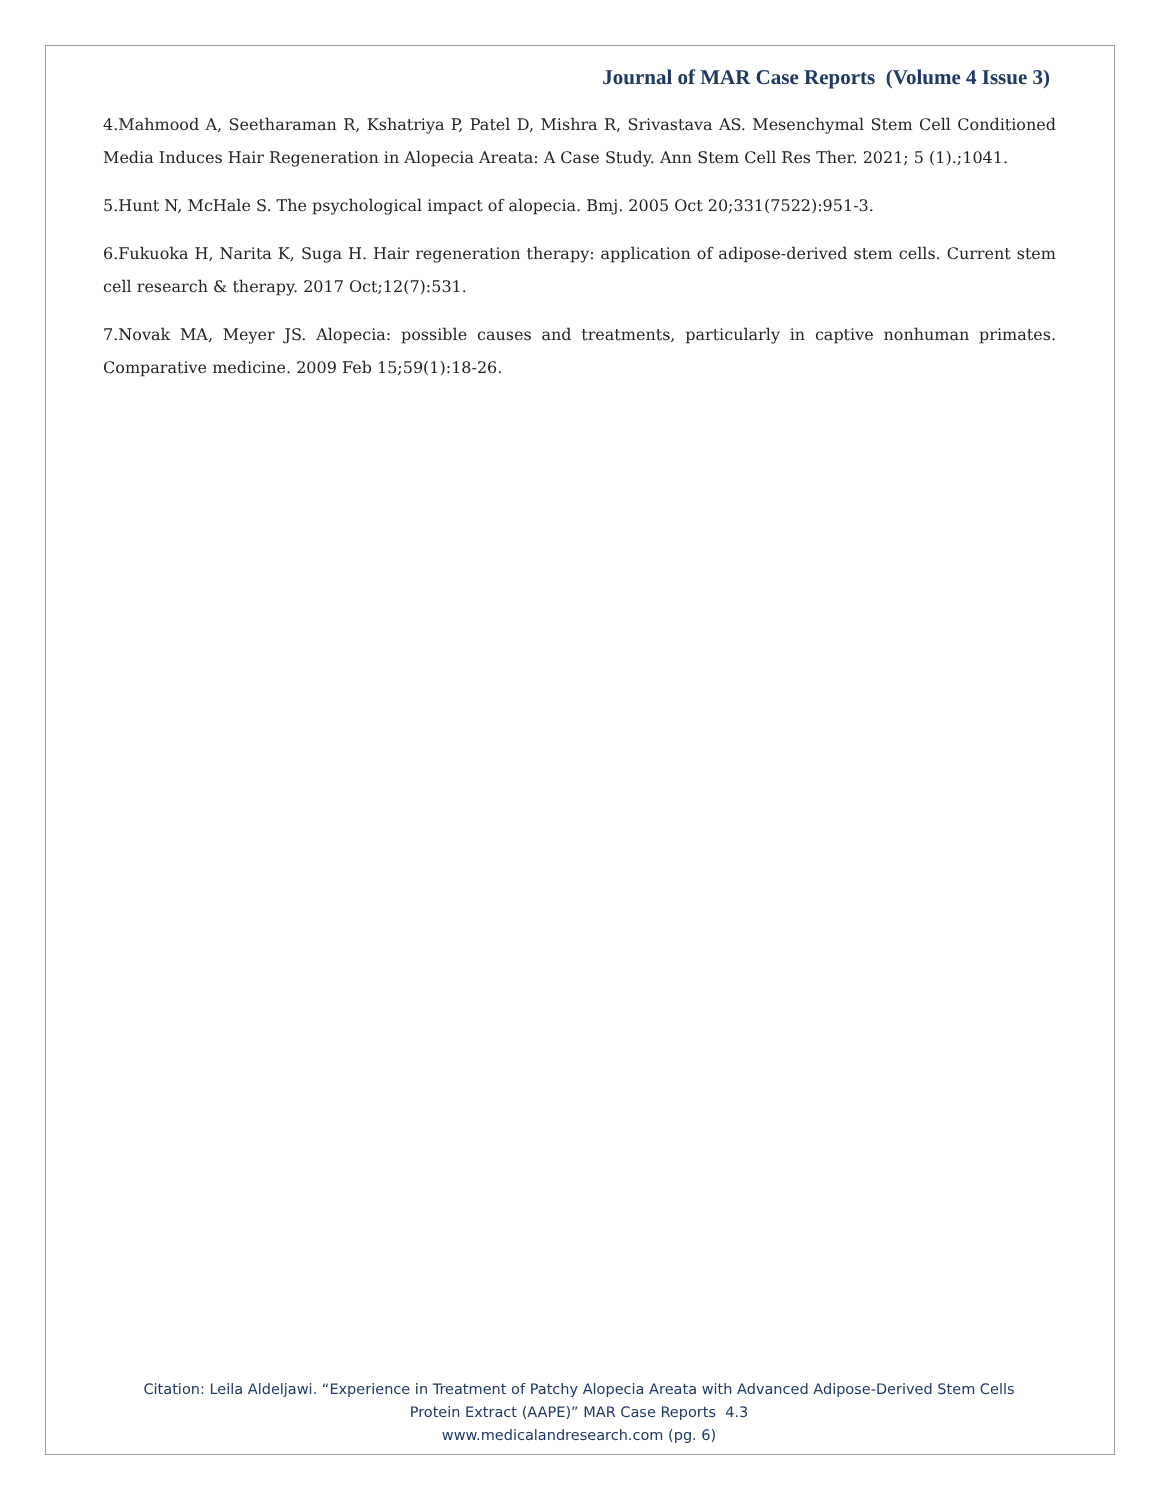Journal of MAR Case Reports (Volume 4 Issue 3)
4.Mahmood A, Seetharaman R, Kshatriya P, Patel D, Mishra R, Srivastava AS. Mesenchymal Stem Cell Conditioned Media Induces Hair Regeneration in Alopecia Areata: A Case Study. Ann Stem Cell Res Ther. 2021; 5 (1).;1041.
5.Hunt N, McHale S. The psychological impact of alopecia. Bmj. 2005 Oct 20;331(7522):951-3.
6.Fukuoka H, Narita K, Suga H. Hair regeneration therapy: application of adipose-derived stem cells. Current stem cell research & therapy. 2017 Oct;12(7):531.
7.Novak MA, Meyer JS. Alopecia: possible causes and treatments, particularly in captive nonhuman primates. Comparative medicine. 2009 Feb 15;59(1):18-26.
Citation: Leila Aldeljawi. “Experience in Treatment of Patchy Alopecia Areata with Advanced Adipose-Derived Stem Cells
Protein Extract (AAPE)” MAR Case Reports 4.3
www.medicalandresearch.com (pg. 6)